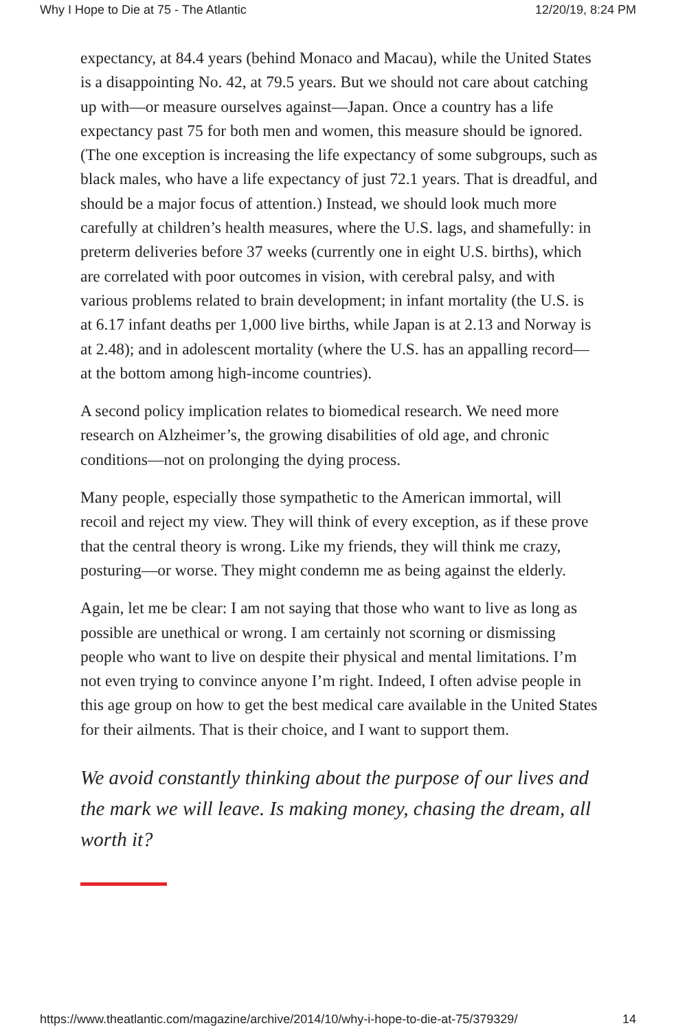Why I Hope to Die at 75 - The Atlantic 12/20/19, 8:24 PM
expectancy, at 84.4 years (behind Monaco and Macau), while the United States is a disappointing No. 42, at 79.5 years. But we should not care about catching up with—or measure ourselves against—Japan. Once a country has a life expectancy past 75 for both men and women, this measure should be ignored. (The one exception is increasing the life expectancy of some subgroups, such as black males, who have a life expectancy of just 72.1 years. That is dreadful, and should be a major focus of attention.) Instead, we should look much more carefully at children’s health measures, where the U.S. lags, and shamefully: in preterm deliveries before 37 weeks (currently one in eight U.S. births), which are correlated with poor outcomes in vision, with cerebral palsy, and with various problems related to brain development; in infant mortality (the U.S. is at 6.17 infant deaths per 1,000 live births, while Japan is at 2.13 and Norway is at 2.48); and in adolescent mortality (where the U.S. has an appalling record—at the bottom among high-income countries).
A second policy implication relates to biomedical research. We need more research on Alzheimer’s, the growing disabilities of old age, and chronic conditions—not on prolonging the dying process.
Many people, especially those sympathetic to the American immortal, will recoil and reject my view. They will think of every exception, as if these prove that the central theory is wrong. Like my friends, they will think me crazy, posturing—or worse. They might condemn me as being against the elderly.
Again, let me be clear: I am not saying that those who want to live as long as possible are unethical or wrong. I am certainly not scorning or dismissing people who want to live on despite their physical and mental limitations. I’m not even trying to convince anyone I’m right. Indeed, I often advise people in this age group on how to get the best medical care available in the United States for their ailments. That is their choice, and I want to support them.
We avoid constantly thinking about the purpose of our lives and the mark we will leave. Is making money, chasing the dream, all worth it?
https://www.theatlantic.com/magazine/archive/2014/10/why-i-hope-to-die-at-75/379329/ 14